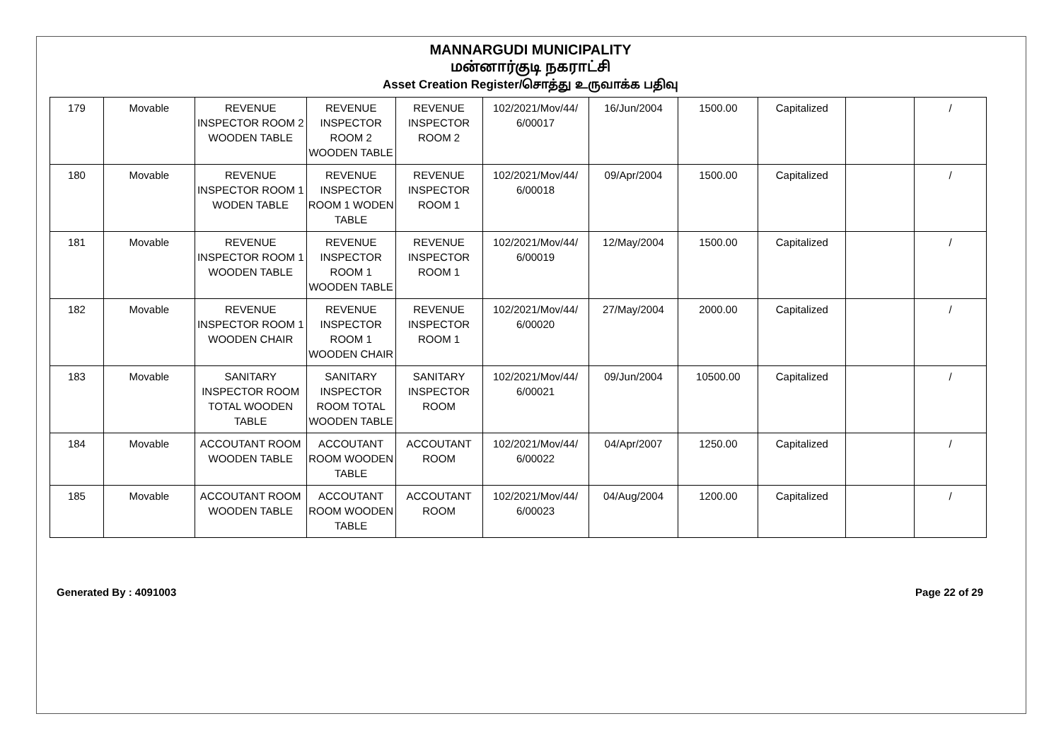MANNARGUDI MUNICIPALITY
மன்னார்குடி நகராட்சி
Asset Creation Register/சொத்து உருவாக்க பதிவு
| 179 | Movable | REVENUE INSPECTOR ROOM 2 WOODEN TABLE | REVENUE INSPECTOR ROOM 2 WOODEN TABLE | REVENUE INSPECTOR ROOM 2 | 102/2021/Mov/44/ 6/00017 | 16/Jun/2004 | 1500.00 | Capitalized | | / |
| 180 | Movable | REVENUE INSPECTOR ROOM 1 WODEN TABLE | REVENUE INSPECTOR ROOM 1 WODEN TABLE | REVENUE INSPECTOR ROOM 1 | 102/2021/Mov/44/ 6/00018 | 09/Apr/2004 | 1500.00 | Capitalized | | / |
| 181 | Movable | REVENUE INSPECTOR ROOM 1 WOODEN TABLE | REVENUE INSPECTOR ROOM 1 WOODEN TABLE | REVENUE INSPECTOR ROOM 1 | 102/2021/Mov/44/ 6/00019 | 12/May/2004 | 1500.00 | Capitalized | | / |
| 182 | Movable | REVENUE INSPECTOR ROOM 1 WOODEN CHAIR | REVENUE INSPECTOR ROOM 1 WOODEN CHAIR | REVENUE INSPECTOR ROOM 1 | 102/2021/Mov/44/ 6/00020 | 27/May/2004 | 2000.00 | Capitalized | | / |
| 183 | Movable | SANITARY INSPECTOR ROOM TOTAL WOODEN TABLE | SANITARY INSPECTOR ROOM TOTAL WOODEN TABLE | SANITARY INSPECTOR ROOM | 102/2021/Mov/44/ 6/00021 | 09/Jun/2004 | 10500.00 | Capitalized | | / |
| 184 | Movable | ACCOUTANT ROOM WOODEN TABLE | ACCOUTANT ROOM WOODEN TABLE | ACCOUTANT ROOM | 102/2021/Mov/44/ 6/00022 | 04/Apr/2007 | 1250.00 | Capitalized | | / |
| 185 | Movable | ACCOUTANT ROOM WOODEN TABLE | ACCOUTANT ROOM WOODEN TABLE | ACCOUTANT ROOM | 102/2021/Mov/44/ 6/00023 | 04/Aug/2004 | 1200.00 | Capitalized | | / |
Generated By : 4091003 Page 22 of 29